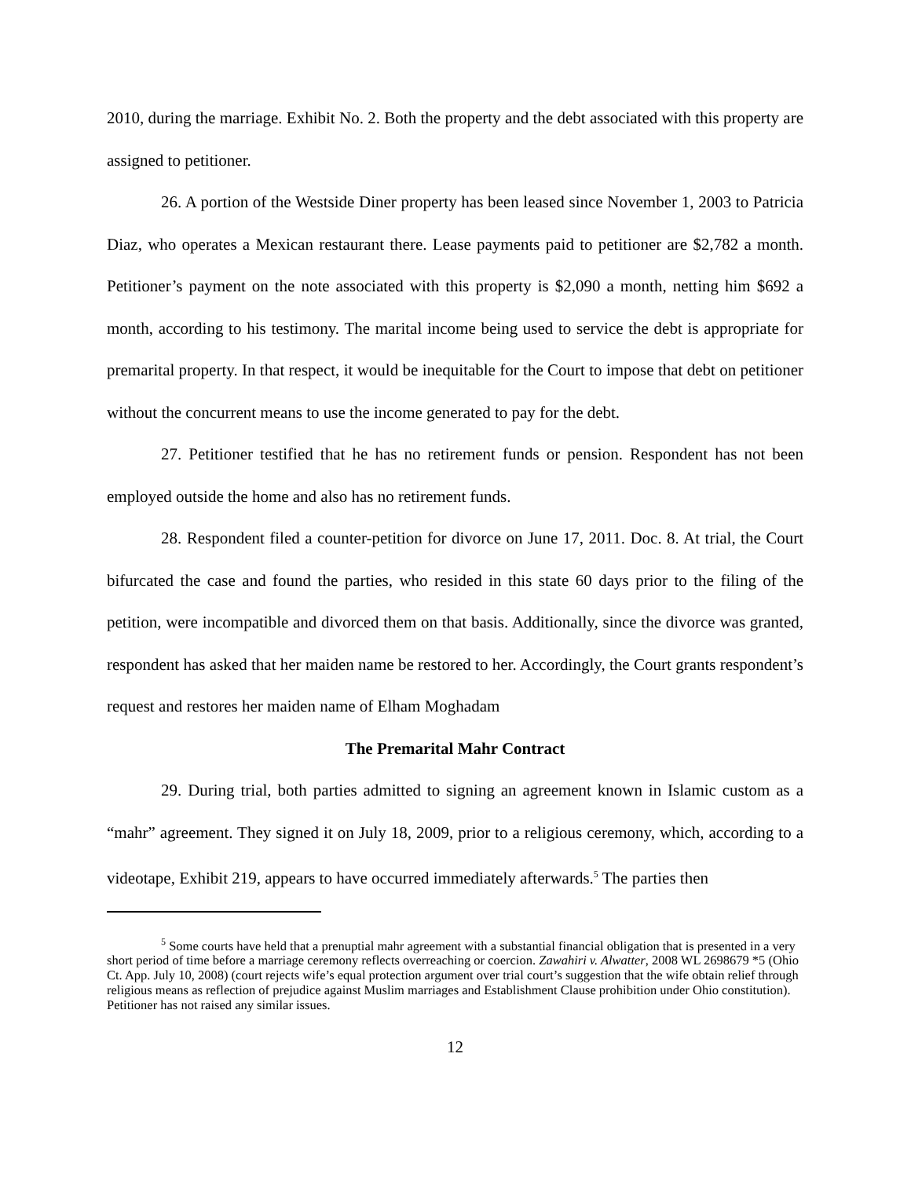2010, during the marriage. Exhibit No. 2. Both the property and the debt associated with this property are assigned to petitioner.
26. A portion of the Westside Diner property has been leased since November 1, 2003 to Patricia Diaz, who operates a Mexican restaurant there. Lease payments paid to petitioner are $2,782 a month. Petitioner’s payment on the note associated with this property is $2,090 a month, netting him $692 a month, according to his testimony. The marital income being used to service the debt is appropriate for premarital property. In that respect, it would be inequitable for the Court to impose that debt on petitioner without the concurrent means to use the income generated to pay for the debt.
27. Petitioner testified that he has no retirement funds or pension. Respondent has not been employed outside the home and also has no retirement funds.
28. Respondent filed a counter-petition for divorce on June 17, 2011. Doc. 8. At trial, the Court bifurcated the case and found the parties, who resided in this state 60 days prior to the filing of the petition, were incompatible and divorced them on that basis. Additionally, since the divorce was granted, respondent has asked that her maiden name be restored to her. Accordingly, the Court grants respondent’s request and restores her maiden name of Elham Moghadam
The Premarital Mahr Contract
29. During trial, both parties admitted to signing an agreement known in Islamic custom as a “mahr” agreement. They signed it on July 18, 2009, prior to a religious ceremony, which, according to a videotape, Exhibit 219, appears to have occurred immediately afterwards.<sup>5</sup> The parties then
<sup>5</sup> Some courts have held that a prenuptial mahr agreement with a substantial financial obligation that is presented in a very short period of time before a marriage ceremony reflects overreaching or coercion. Zawahiri v. Alwatter, 2008 WL 2698679 *5 (Ohio Ct. App. July 10, 2008) (court rejects wife’s equal protection argument over trial court’s suggestion that the wife obtain relief through religious means as reflection of prejudice against Muslim marriages and Establishment Clause prohibition under Ohio constitution). Petitioner has not raised any similar issues.
12